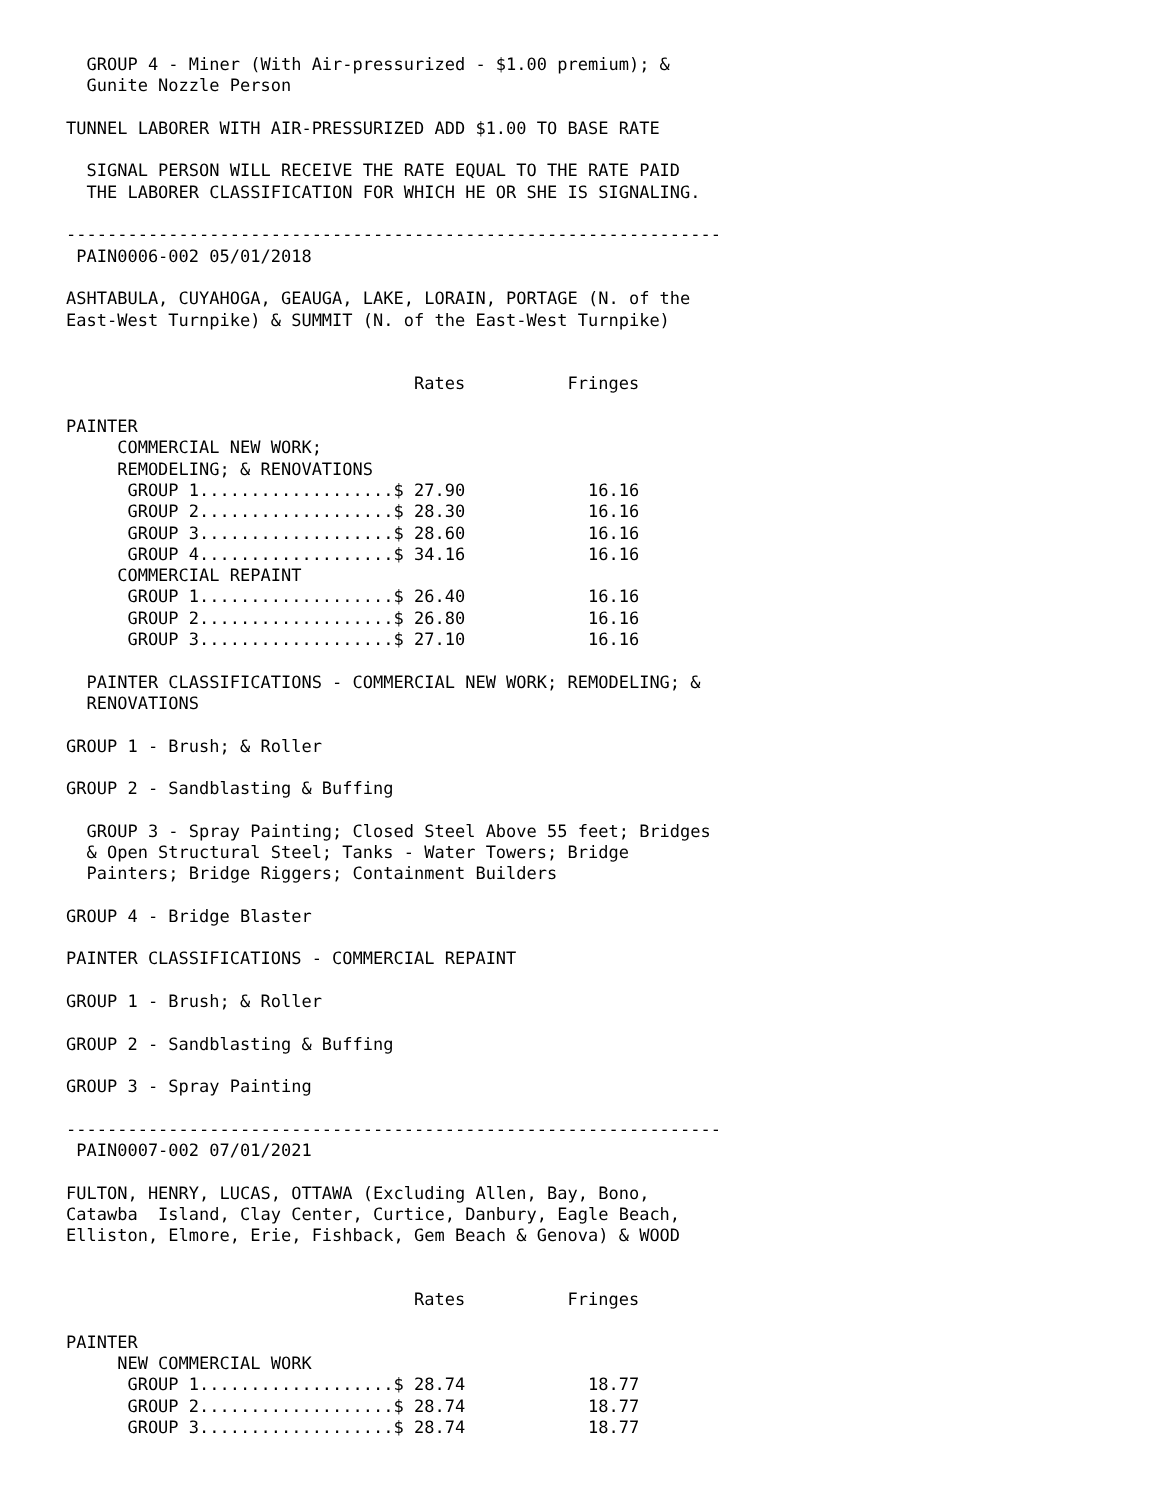GROUP 4 - Miner (With Air-pressurized - $1.00 premium); &
  Gunite Nozzle Person

TUNNEL LABORER WITH AIR-PRESSURIZED ADD $1.00 TO BASE RATE

  SIGNAL PERSON WILL RECEIVE THE RATE EQUAL TO THE RATE PAID
  THE LABORER CLASSIFICATION FOR WHICH HE OR SHE IS SIGNALING.

----------------------------------------------------------------
 PAIN0006-002 05/01/2018

ASHTABULA, CUYAHOGA, GEAUGA, LAKE, LORAIN, PORTAGE (N. of the
East-West Turnpike) & SUMMIT (N. of the East-West Turnpike)


                                  Rates          Fringes

PAINTER
     COMMERCIAL NEW WORK;
     REMODELING; & RENOVATIONS
      GROUP 1...................$ 27.90            16.16
      GROUP 2...................$ 28.30            16.16
      GROUP 3...................$ 28.60            16.16
      GROUP 4...................$ 34.16            16.16
     COMMERCIAL REPAINT
      GROUP 1...................$ 26.40            16.16
      GROUP 2...................$ 26.80            16.16
      GROUP 3...................$ 27.10            16.16

  PAINTER CLASSIFICATIONS - COMMERCIAL NEW WORK; REMODELING; &
  RENOVATIONS

GROUP 1 - Brush; & Roller

GROUP 2 - Sandblasting & Buffing

  GROUP 3 - Spray Painting; Closed Steel Above 55 feet; Bridges
  & Open Structural Steel; Tanks - Water Towers; Bridge
  Painters; Bridge Riggers; Containment Builders

GROUP 4 - Bridge Blaster

PAINTER CLASSIFICATIONS - COMMERCIAL REPAINT

GROUP 1 - Brush; & Roller

GROUP 2 - Sandblasting & Buffing

GROUP 3 - Spray Painting

----------------------------------------------------------------
 PAIN0007-002 07/01/2021

FULTON, HENRY, LUCAS, OTTAWA (Excluding Allen, Bay, Bono,
Catawba  Island, Clay Center, Curtice, Danbury, Eagle Beach,
Elliston, Elmore, Erie, Fishback, Gem Beach & Genova) & WOOD


                                  Rates          Fringes

PAINTER
     NEW COMMERCIAL WORK
      GROUP 1...................$ 28.74            18.77
      GROUP 2...................$ 28.74            18.77
      GROUP 3...................$ 28.74            18.77